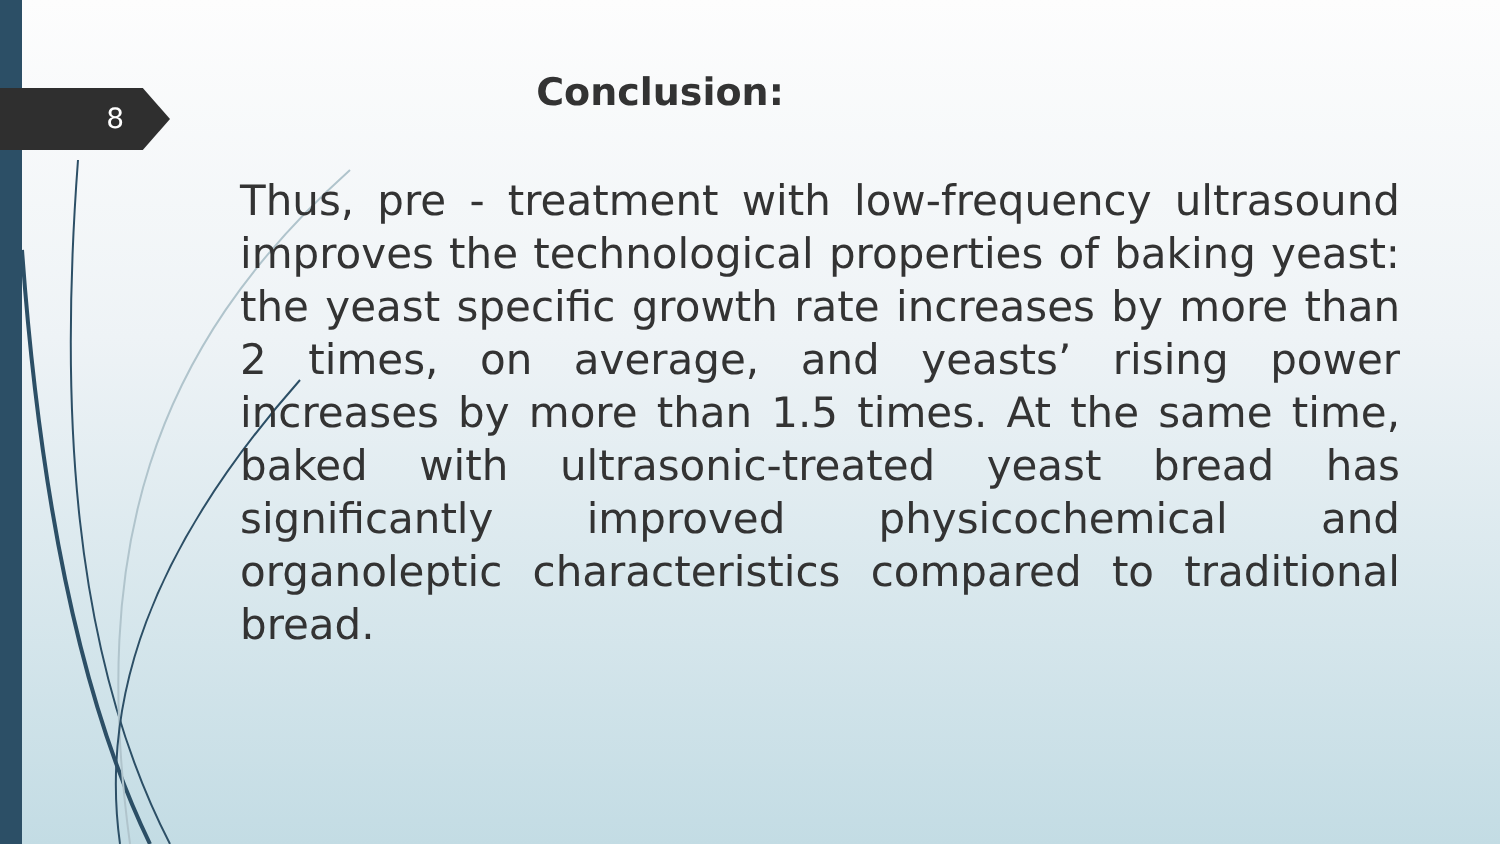8
Conclusion:
Thus, pre - treatment with low-frequency ultrasound improves the technological properties of baking yeast: the yeast specific growth rate increases by more than 2 times, on average, and yeasts’ rising power increases by more than 1.5 times. At the same time, baked with ultrasonic-treated yeast bread has significantly improved physicochemical and organoleptic characteristics compared to traditional bread.